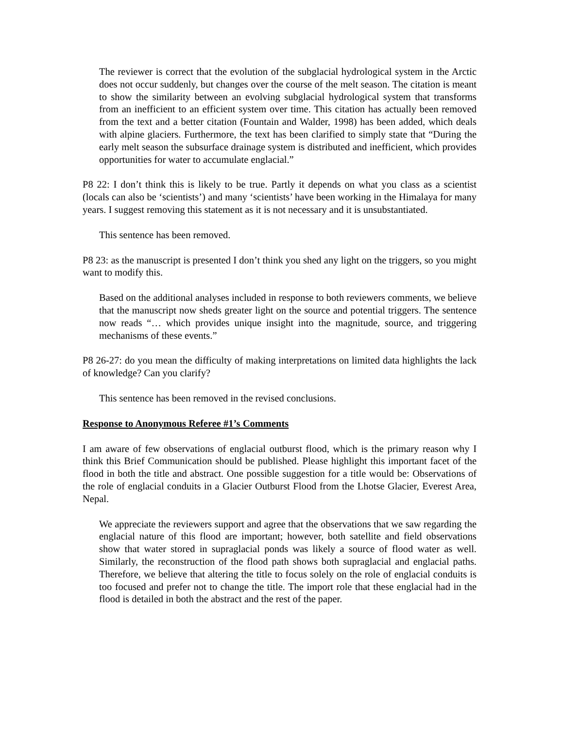The reviewer is correct that the evolution of the subglacial hydrological system in the Arctic does not occur suddenly, but changes over the course of the melt season. The citation is meant to show the similarity between an evolving subglacial hydrological system that transforms from an inefficient to an efficient system over time. This citation has actually been removed from the text and a better citation (Fountain and Walder, 1998) has been added, which deals with alpine glaciers. Furthermore, the text has been clarified to simply state that “During the early melt season the subsurface drainage system is distributed and inefficient, which provides opportunities for water to accumulate englacial.”
P8 22: I don’t think this is likely to be true. Partly it depends on what you class as a scientist (locals can also be ‘scientists’) and many ‘scientists’ have been working in the Himalaya for many years. I suggest removing this statement as it is not necessary and it is unsubstantiated.
This sentence has been removed.
P8 23: as the manuscript is presented I don’t think you shed any light on the triggers, so you might want to modify this.
Based on the additional analyses included in response to both reviewers comments, we believe that the manuscript now sheds greater light on the source and potential triggers. The sentence now reads “… which provides unique insight into the magnitude, source, and triggering mechanisms of these events.”
P8 26-27: do you mean the difficulty of making interpretations on limited data highlights the lack of knowledge? Can you clarify?
This sentence has been removed in the revised conclusions.
Response to Anonymous Referee #1’s Comments
I am aware of few observations of englacial outburst flood, which is the primary reason why I think this Brief Communication should be published. Please highlight this important facet of the flood in both the title and abstract. One possible suggestion for a title would be: Observations of the role of englacial conduits in a Glacier Outburst Flood from the Lhotse Glacier, Everest Area, Nepal.
We appreciate the reviewers support and agree that the observations that we saw regarding the englacial nature of this flood are important; however, both satellite and field observations show that water stored in supraglacial ponds was likely a source of flood water as well. Similarly, the reconstruction of the flood path shows both supraglacial and englacial paths. Therefore, we believe that altering the title to focus solely on the role of englacial conduits is too focused and prefer not to change the title. The import role that these englacial had in the flood is detailed in both the abstract and the rest of the paper.